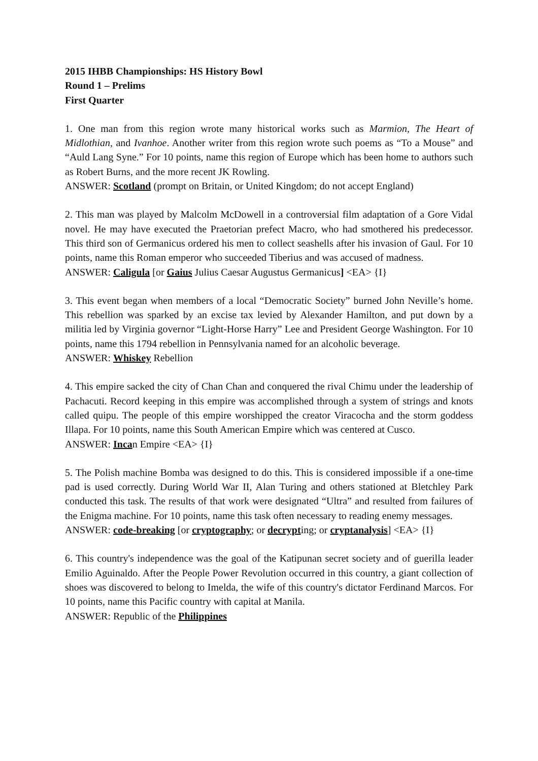2015 IHBB Championships: HS History Bowl
Round 1 – Prelims
First Quarter
1. One man from this region wrote many historical works such as Marmion, The Heart of Midlothian, and Ivanhoe. Another writer from this region wrote such poems as “To a Mouse” and “Auld Lang Syne.” For 10 points, name this region of Europe which has been home to authors such as Robert Burns, and the more recent JK Rowling.
ANSWER: Scotland (prompt on Britain, or United Kingdom; do not accept England)
2. This man was played by Malcolm McDowell in a controversial film adaptation of a Gore Vidal novel. He may have executed the Praetorian prefect Macro, who had smothered his predecessor. This third son of Germanicus ordered his men to collect seashells after his invasion of Gaul. For 10 points, name this Roman emperor who succeeded Tiberius and was accused of madness.
ANSWER: Caligula [or Gaius Julius Caesar Augustus Germanicus] <EA> {I}
3. This event began when members of a local “Democratic Society” burned John Neville’s home. This rebellion was sparked by an excise tax levied by Alexander Hamilton, and put down by a militia led by Virginia governor “Light-Horse Harry” Lee and President George Washington. For 10 points, name this 1794 rebellion in Pennsylvania named for an alcoholic beverage.
ANSWER: Whiskey Rebellion
4. This empire sacked the city of Chan Chan and conquered the rival Chimu under the leadership of Pachacuti. Record keeping in this empire was accomplished through a system of strings and knots called quipu. The people of this empire worshipped the creator Viracocha and the storm goddess Illapa. For 10 points, name this South American Empire which was centered at Cusco.
ANSWER: Incan Empire <EA> {I}
5. The Polish machine Bomba was designed to do this. This is considered impossible if a one-time pad is used correctly. During World War II, Alan Turing and others stationed at Bletchley Park conducted this task. The results of that work were designated “Ultra” and resulted from failures of the Enigma machine. For 10 points, name this task often necessary to reading enemy messages.
ANSWER: code-breaking [or cryptography; or decrypting; or cryptanalysis] <EA> {I}
6. This country's independence was the goal of the Katipunan secret society and of guerilla leader Emilio Aguinaldo. After the People Power Revolution occurred in this country, a giant collection of shoes was discovered to belong to Imelda, the wife of this country's dictator Ferdinand Marcos. For 10 points, name this Pacific country with capital at Manila.
ANSWER: Republic of the Philippines